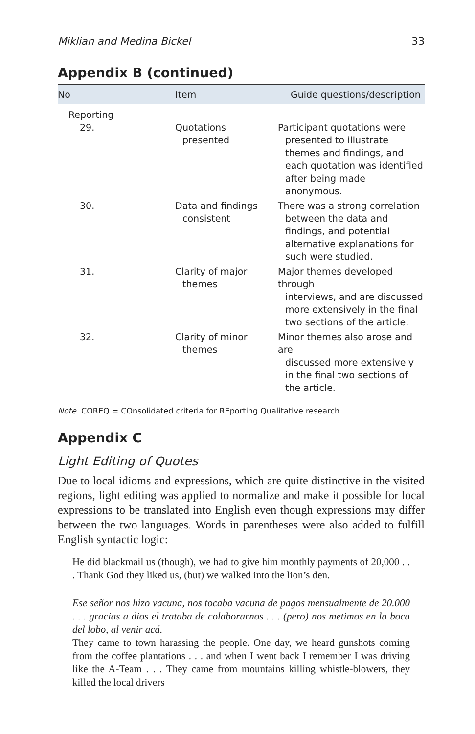Miklian and Medina Bickel 33
Appendix B (continued)
| No | Item | Guide questions/description |
| --- | --- | --- |
| Reporting | | |
| 29. | Quotations presented | Participant quotations were presented to illustrate themes and findings, and each quotation was identified after being made anonymous. |
| 30. | Data and findings consistent | There was a strong correlation between the data and findings, and potential alternative explanations for such were studied. |
| 31. | Clarity of major themes | Major themes developed through interviews, and are discussed more extensively in the final two sections of the article. |
| 32. | Clarity of minor themes | Minor themes also arose and are discussed more extensively in the final two sections of the article. |
Note. COREQ = COnsolidated criteria for REporting Qualitative research.
Appendix C
Light Editing of Quotes
Due to local idioms and expressions, which are quite distinctive in the visited regions, light editing was applied to normalize and make it possible for local expressions to be translated into English even though expressions may differ between the two languages. Words in parentheses were also added to fulfill English syntactic logic:
He did blackmail us (though), we had to give him monthly payments of 20,000 . . . Thank God they liked us, (but) we walked into the lion’s den.
Ese señor nos hizo vacuna, nos tocaba vacuna de pagos mensualmente de 20.000 . . . gracias a dios el trataba de colaborarnos . . . (pero) nos metimos en la boca del lobo, al venir acá.
They came to town harassing the people. One day, we heard gunshots coming from the coffee plantations . . . and when I went back I remember I was driving like the A-Team . . . They came from mountains killing whistle-blowers, they killed the local drivers